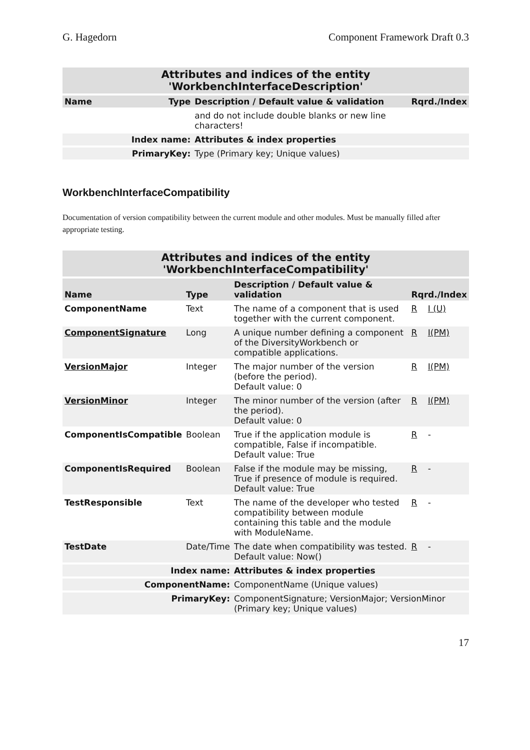G. Hagedorn Component Framework Draft 0.3
| Attributes and indices of the entity 'WorkbenchInterfaceDescription' | | | |
| Name | Type | Description / Default value & validation | Rqrd./Index |
| | | and do not include double blanks or new line characters! | |
| Index name: | | Attributes & index properties | |
| PrimaryKey: | | Type (Primary key; Unique values) | |
WorkbenchInterfaceCompatibility
Documentation of version compatibility between the current module and other modules. Must be manually filled after appropriate testing.
| Attributes and indices of the entity 'WorkbenchInterfaceCompatibility' | | | | |
| Name | Type | Description / Default value & validation | Rqrd./Index | |
| ComponentName | Text | The name of a component that is used together with the current component. | R | I (U) |
| ComponentSignature | Long | A unique number defining a component of the DiversityWorkbench or compatible applications. | R | I(PM) |
| VersionMajor | Integer | The major number of the version (before the period). Default value: 0 | R | I(PM) |
| VersionMinor | Integer | The minor number of the version (after the period). Default value: 0 | R | I(PM) |
| ComponentIsCompatible | Boolean | True if the application module is compatible, False if incompatible. Default value: True | R | - |
| ComponentIsRequired | Boolean | False if the module may be missing, True if presence of module is required. Default value: True | R | - |
| TestResponsible | Text | The name of the developer who tested compatibility between module containing this table and the module with ModuleName. | R | - |
| TestDate | Date/Time | The date when compatibility was tested. Default value: Now() | R | - |
| Index name: | | Attributes & index properties | | |
| ComponentName: | | ComponentName (Unique values) | | |
| PrimaryKey: | | ComponentSignature; VersionMajor; VersionMinor (Primary key; Unique values) | | |
17